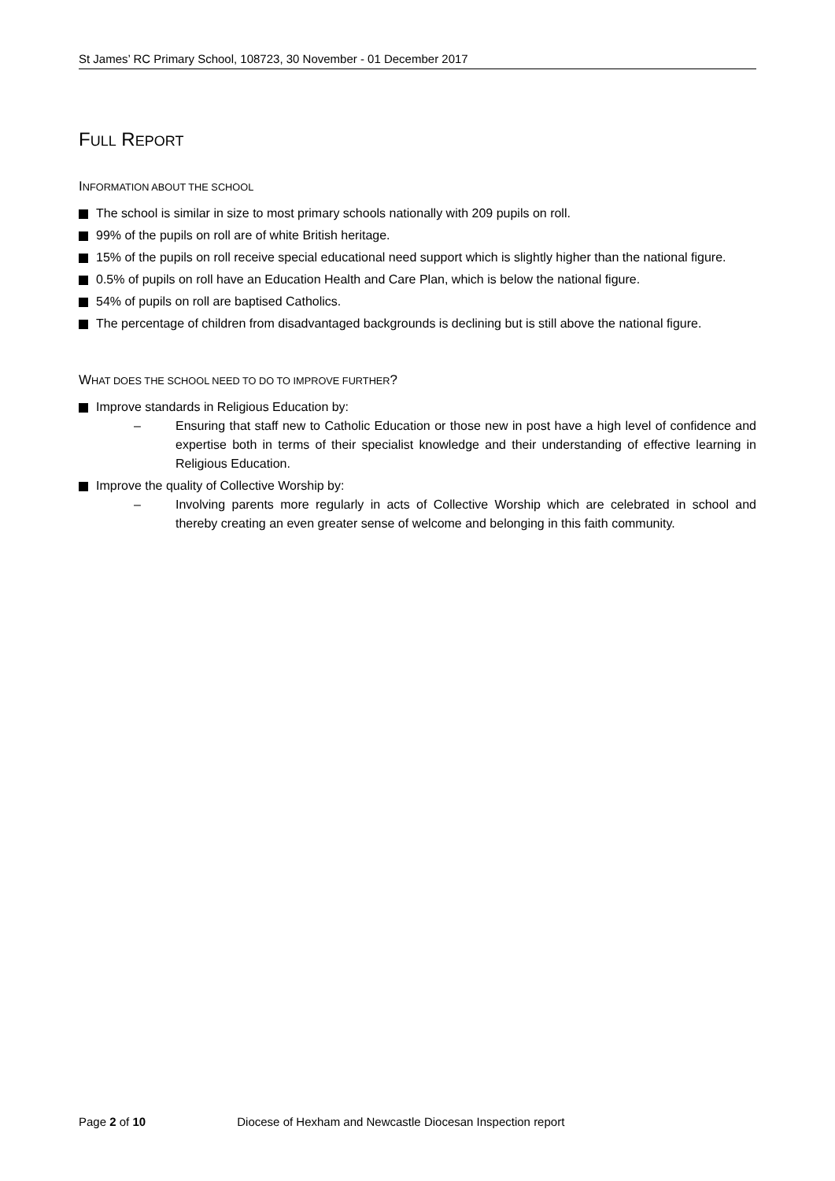St James’ RC Primary School, 108723, 30 November - 01 December 2017
FULL REPORT
INFORMATION ABOUT THE SCHOOL
The school is similar in size to most primary schools nationally with 209 pupils on roll.
99% of the pupils on roll are of white British heritage.
15% of the pupils on roll receive special educational need support which is slightly higher than the national figure.
0.5% of pupils on roll have an Education Health and Care Plan, which is below the national figure.
54% of pupils on roll are baptised Catholics.
The percentage of children from disadvantaged backgrounds is declining but is still above the national figure.
WHAT DOES THE SCHOOL NEED TO DO TO IMPROVE FURTHER?
Improve standards in Religious Education by:
– Ensuring that staff new to Catholic Education or those new in post have a high level of confidence and expertise both in terms of their specialist knowledge and their understanding of effective learning in Religious Education.
Improve the quality of Collective Worship by:
– Involving parents more regularly in acts of Collective Worship which are celebrated in school and thereby creating an even greater sense of welcome and belonging in this faith community.
Page 2 of 10 Diocese of Hexham and Newcastle Diocesan Inspection report